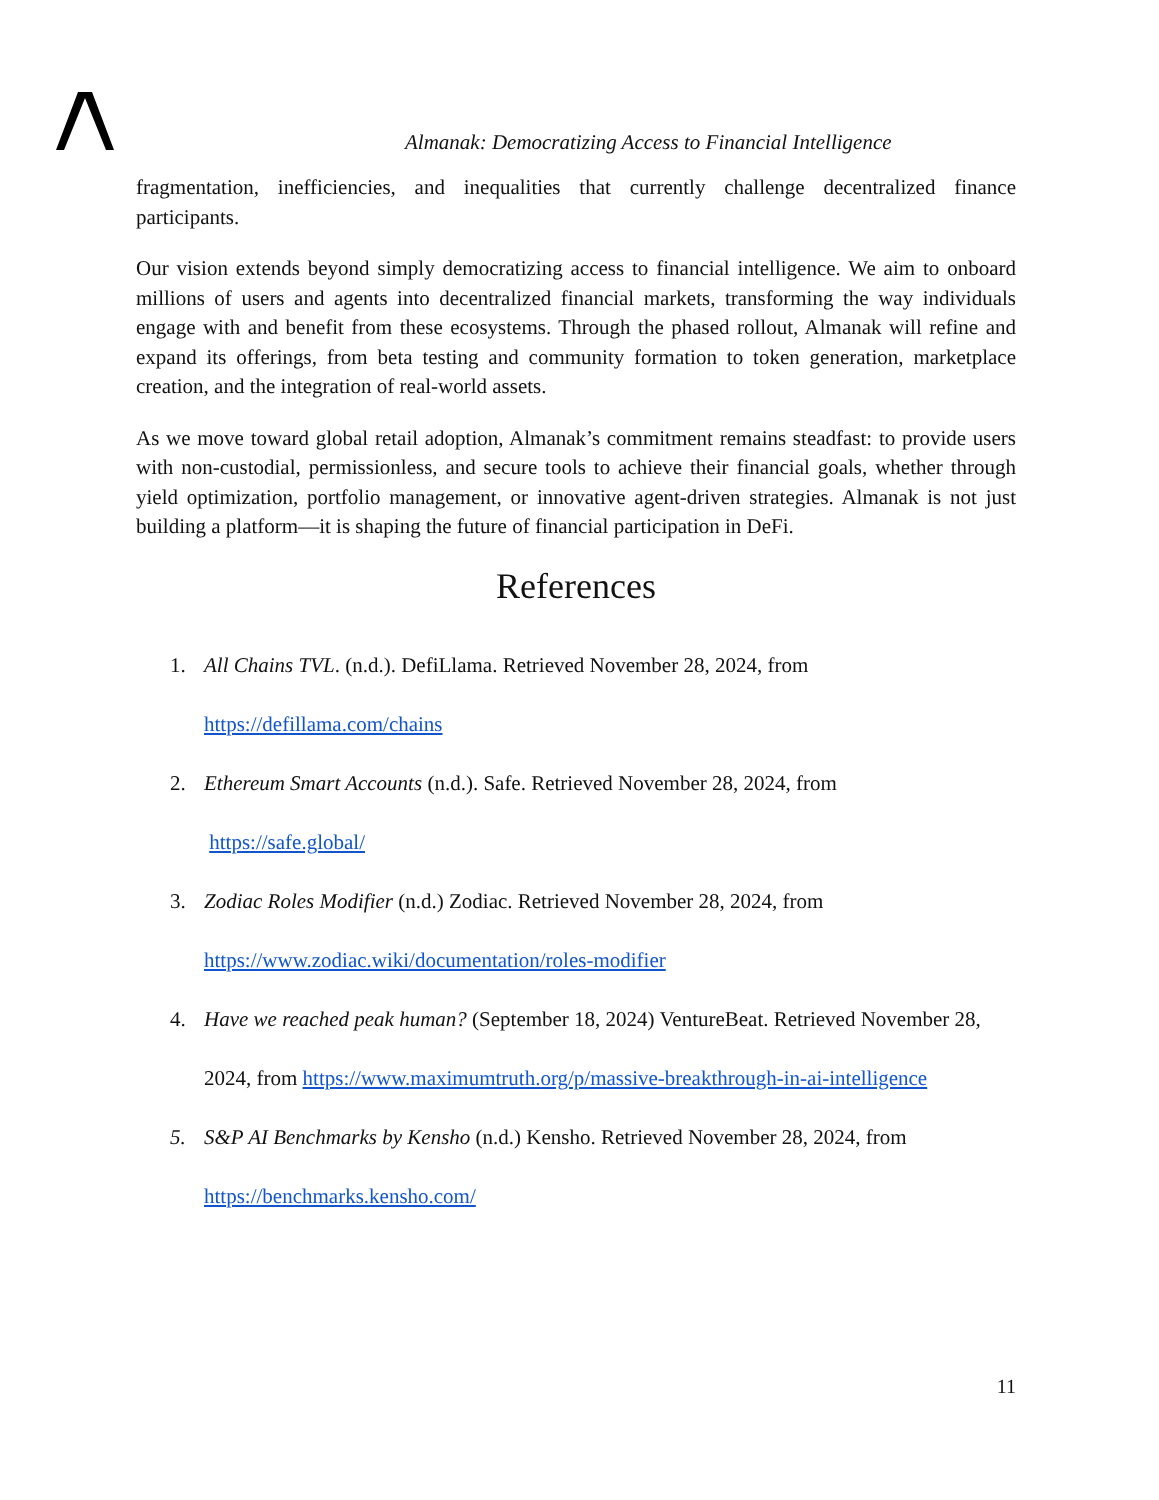Almanak: Democratizing Access to Financial Intelligence
fragmentation, inefficiencies, and inequalities that currently challenge decentralized finance participants.
Our vision extends beyond simply democratizing access to financial intelligence. We aim to onboard millions of users and agents into decentralized financial markets, transforming the way individuals engage with and benefit from these ecosystems. Through the phased rollout, Almanak will refine and expand its offerings, from beta testing and community formation to token generation, marketplace creation, and the integration of real-world assets.
As we move toward global retail adoption, Almanak’s commitment remains steadfast: to provide users with non-custodial, permissionless, and secure tools to achieve their financial goals, whether through yield optimization, portfolio management, or innovative agent-driven strategies. Almanak is not just building a platform—it is shaping the future of financial participation in DeFi.
References
1. All Chains TVL. (n.d.). DefiLlama. Retrieved November 28, 2024, from
https://defillama.com/chains
2. Ethereum Smart Accounts (n.d.). Safe. Retrieved November 28, 2024, from
https://safe.global/
3. Zodiac Roles Modifier (n.d.) Zodiac. Retrieved November 28, 2024, from
https://www.zodiac.wiki/documentation/roles-modifier
4. Have we reached peak human? (September 18, 2024) VentureBeat. Retrieved November 28,
2024, from https://www.maximumtruth.org/p/massive-breakthrough-in-ai-intelligence
5. S&P AI Benchmarks by Kensho (n.d.) Kensho. Retrieved November 28, 2024, from
https://benchmarks.kensho.com/
11